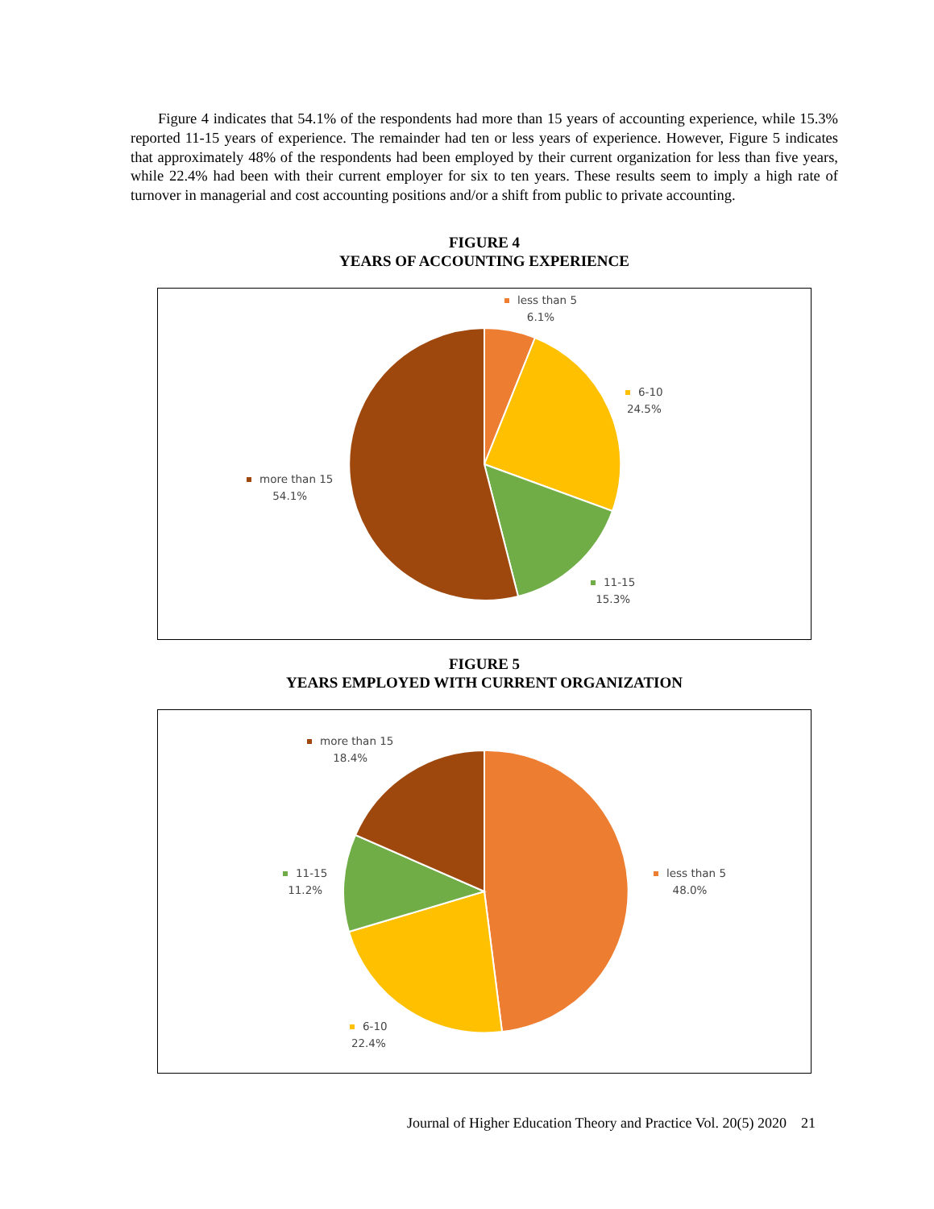Figure 4 indicates that 54.1% of the respondents had more than 15 years of accounting experience, while 15.3% reported 11-15 years of experience. The remainder had ten or less years of experience. However, Figure 5 indicates that approximately 48% of the respondents had been employed by their current organization for less than five years, while 22.4% had been with their current employer for six to ten years. These results seem to imply a high rate of turnover in managerial and cost accounting positions and/or a shift from public to private accounting.
FIGURE 4
YEARS OF ACCOUNTING EXPERIENCE
less than 5
6.1%
6-10
24.5%
11-15
15.3%
more than 15
54.1%
FIGURE 5
YEARS EMPLOYED WITH CURRENT ORGANIZATION
more than 15
18.4%
less than 5
48.0%
11-15
11.2%
6-10
22.4%
Journal of Higher Education Theory and Practice Vol. 20(5) 2020 21